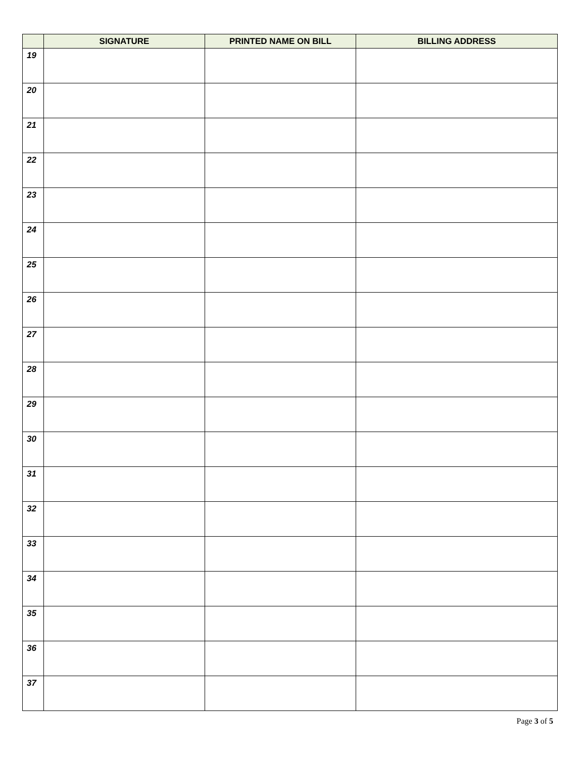| | SIGNATURE | PRINTED NAME ON BILL | BILLING ADDRESS |
| --- | --- | --- | --- |
| 19 | | | |
| 20 | | | |
| 21 | | | |
| 22 | | | |
| 23 | | | |
| 24 | | | |
| 25 | | | |
| 26 | | | |
| 27 | | | |
| 28 | | | |
| 29 | | | |
| 30 | | | |
| 31 | | | |
| 32 | | | |
| 33 | | | |
| 34 | | | |
| 35 | | | |
| 36 | | | |
| 37 | | | |
Page 3 of 5